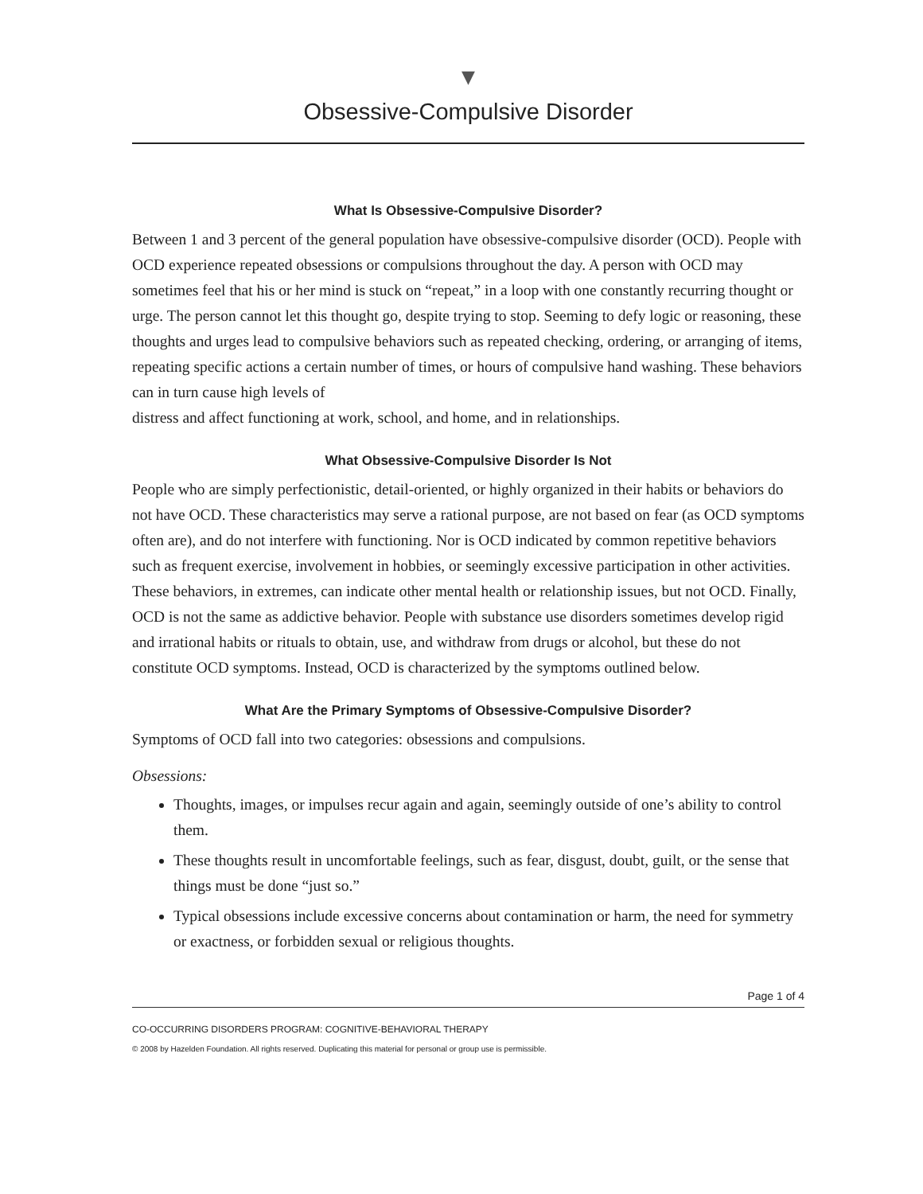▼
Obsessive-Compulsive Disorder
What Is Obsessive-Compulsive Disorder?
Between 1 and 3 percent of the general population have obsessive-compulsive disorder (OCD). People with OCD experience repeated obsessions or compulsions throughout the day. A person with OCD may sometimes feel that his or her mind is stuck on “repeat,” in a loop with one constantly recurring thought or urge. The person cannot let this thought go, despite trying to stop. Seeming to defy logic or reasoning, these thoughts and urges lead to compulsive behaviors such as repeated checking, ordering, or arranging of items, repeating specific actions a certain number of times, or hours of compulsive hand washing. These behaviors can in turn cause high levels of
distress and affect functioning at work, school, and home, and in relationships.
What Obsessive-Compulsive Disorder Is Not
People who are simply perfectionistic, detail-oriented, or highly organized in their habits or behaviors do not have OCD. These characteristics may serve a rational purpose, are not based on fear (as OCD symptoms often are), and do not interfere with functioning. Nor is OCD indicated by common repetitive behaviors such as frequent exercise, involvement in hobbies, or seemingly excessive participation in other activities. These behaviors, in extremes, can indicate other mental health or relationship issues, but not OCD. Finally, OCD is not the same as addictive behavior. People with substance use disorders sometimes develop rigid and irrational habits or rituals to obtain, use, and withdraw from drugs or alcohol, but these do not constitute OCD symptoms. Instead, OCD is characterized by the symptoms outlined below.
What Are the Primary Symptoms of Obsessive-Compulsive Disorder?
Symptoms of OCD fall into two categories: obsessions and compulsions.
Obsessions:
Thoughts, images, or impulses recur again and again, seemingly outside of one’s ability to control them.
These thoughts result in uncomfortable feelings, such as fear, disgust, doubt, guilt, or the sense that things must be done “just so.”
Typical obsessions include excessive concerns about contamination or harm, the need for symmetry or exactness, or forbidden sexual or religious thoughts.
Page 1 of 4
CO-OCCURRING DISORDERS PROGRAM: COGNITIVE-BEHAVIORAL THERAPY
© 2008 by Hazelden Foundation. All rights reserved. Duplicating this material for personal or group use is permissible.